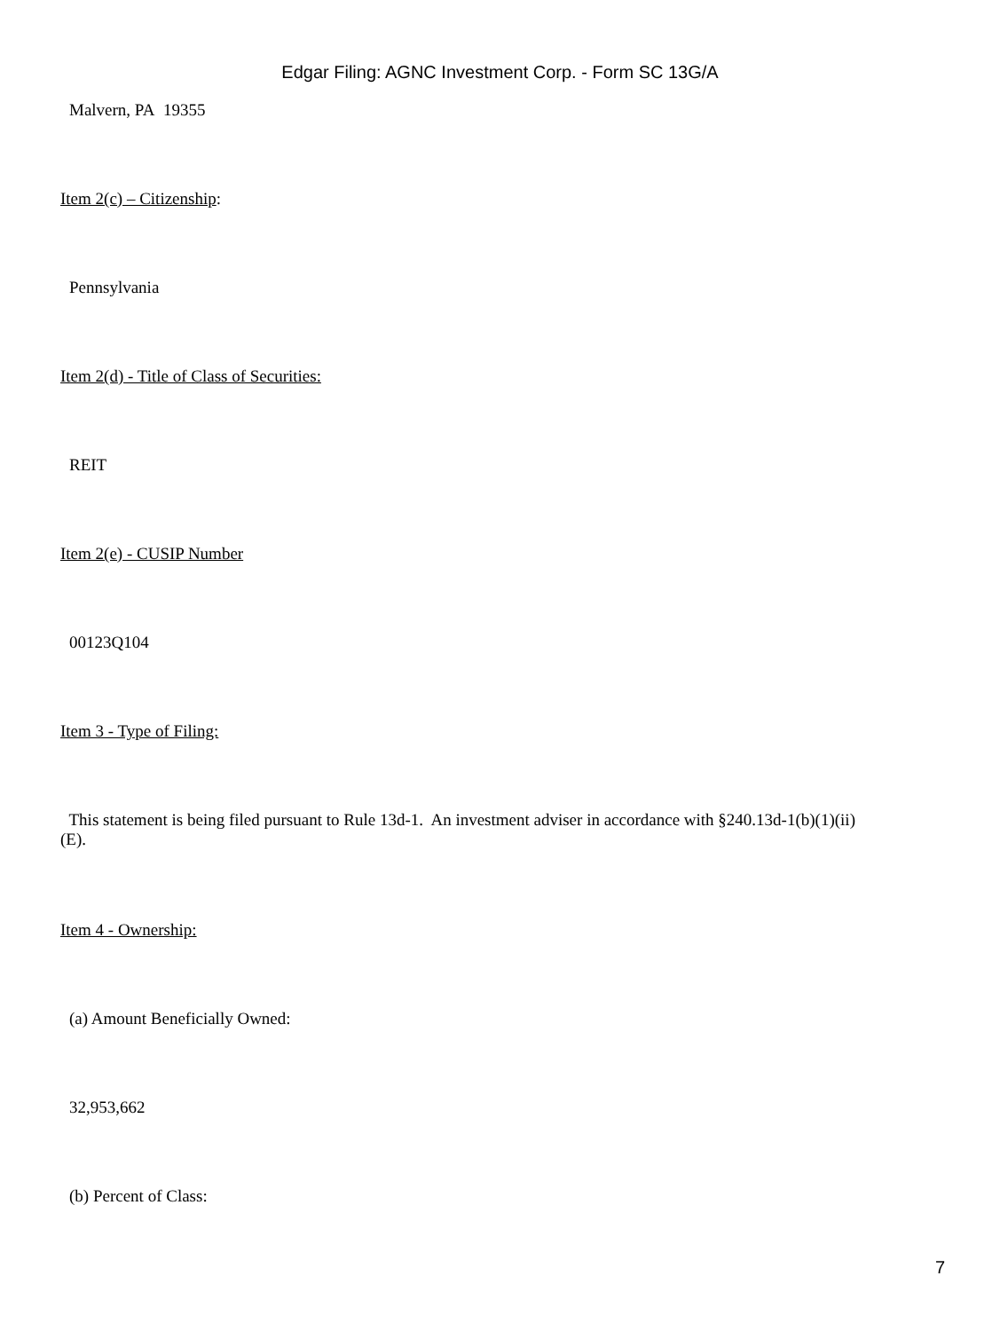Edgar Filing: AGNC Investment Corp. - Form SC 13G/A
Malvern, PA 19355
Item 2(c) – Citizenship:
Pennsylvania
Item 2(d) - Title of Class of Securities:
REIT
Item 2(e) - CUSIP Number
00123Q104
Item 3 - Type of Filing:
This statement is being filed pursuant to Rule 13d-1. An investment adviser in accordance with §240.13d-1(b)(1)(ii)(E).
Item 4 - Ownership:
(a) Amount Beneficially Owned:
32,953,662
(b) Percent of Class:
7